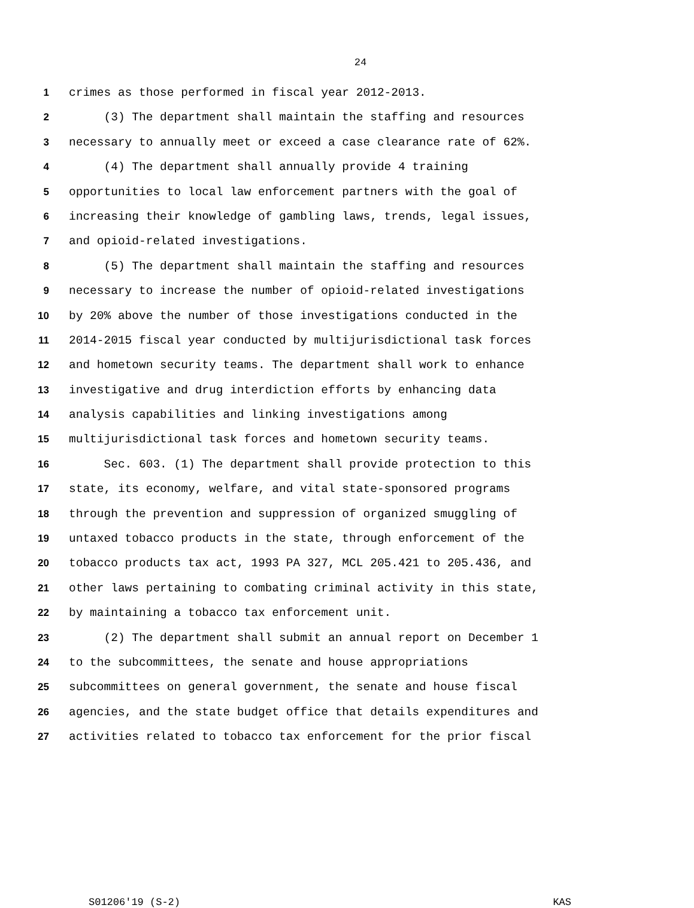24
1 crimes as those performed in fiscal year 2012-2013.
2 (3) The department shall maintain the staffing and resources
3 necessary to annually meet or exceed a case clearance rate of 62%.
4 (4) The department shall annually provide 4 training
5 opportunities to local law enforcement partners with the goal of
6 increasing their knowledge of gambling laws, trends, legal issues,
7 and opioid-related investigations.
8 (5) The department shall maintain the staffing and resources
9 necessary to increase the number of opioid-related investigations
10 by 20% above the number of those investigations conducted in the
11 2014-2015 fiscal year conducted by multijurisdictional task forces
12 and hometown security teams. The department shall work to enhance
13 investigative and drug interdiction efforts by enhancing data
14 analysis capabilities and linking investigations among
15 multijurisdictional task forces and hometown security teams.
16 Sec. 603. (1) The department shall provide protection to this
17 state, its economy, welfare, and vital state-sponsored programs
18 through the prevention and suppression of organized smuggling of
19 untaxed tobacco products in the state, through enforcement of the
20 tobacco products tax act, 1993 PA 327, MCL 205.421 to 205.436, and
21 other laws pertaining to combating criminal activity in this state,
22 by maintaining a tobacco tax enforcement unit.
23 (2) The department shall submit an annual report on December 1
24 to the subcommittees, the senate and house appropriations
25 subcommittees on general government, the senate and house fiscal
26 agencies, and the state budget office that details expenditures and
27 activities related to tobacco tax enforcement for the prior fiscal
S01206'19 (S-2) KAS